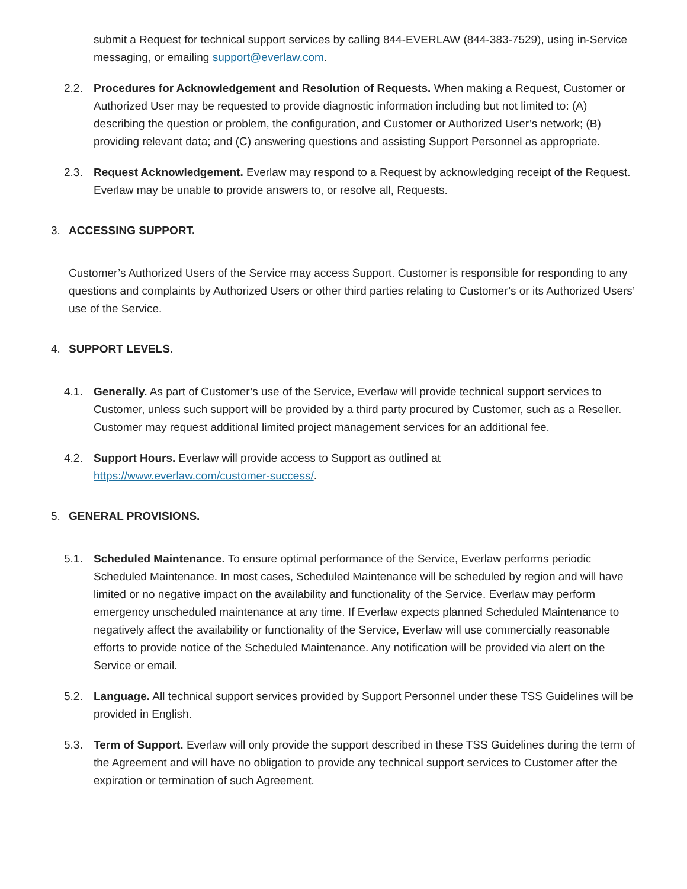submit a Request for technical support services by calling 844-EVERLAW (844-383-7529), using in-Service messaging, or emailing support@everlaw.com.
2.2. Procedures for Acknowledgement and Resolution of Requests. When making a Request, Customer or Authorized User may be requested to provide diagnostic information including but not limited to: (A) describing the question or problem, the configuration, and Customer or Authorized User’s network; (B) providing relevant data; and (C) answering questions and assisting Support Personnel as appropriate.
2.3. Request Acknowledgement. Everlaw may respond to a Request by acknowledging receipt of the Request. Everlaw may be unable to provide answers to, or resolve all, Requests.
3. ACCESSING SUPPORT.
Customer’s Authorized Users of the Service may access Support. Customer is responsible for responding to any questions and complaints by Authorized Users or other third parties relating to Customer’s or its Authorized Users’ use of the Service.
4. SUPPORT LEVELS.
4.1. Generally. As part of Customer’s use of the Service, Everlaw will provide technical support services to Customer, unless such support will be provided by a third party procured by Customer, such as a Reseller. Customer may request additional limited project management services for an additional fee.
4.2. Support Hours. Everlaw will provide access to Support as outlined at
https://www.everlaw.com/customer-success/.
5. GENERAL PROVISIONS.
5.1. Scheduled Maintenance. To ensure optimal performance of the Service, Everlaw performs periodic Scheduled Maintenance. In most cases, Scheduled Maintenance will be scheduled by region and will have limited or no negative impact on the availability and functionality of the Service. Everlaw may perform emergency unscheduled maintenance at any time. If Everlaw expects planned Scheduled Maintenance to negatively affect the availability or functionality of the Service, Everlaw will use commercially reasonable efforts to provide notice of the Scheduled Maintenance. Any notification will be provided via alert on the Service or email.
5.2. Language. All technical support services provided by Support Personnel under these TSS Guidelines will be provided in English.
5.3. Term of Support. Everlaw will only provide the support described in these TSS Guidelines during the term of the Agreement and will have no obligation to provide any technical support services to Customer after the expiration or termination of such Agreement.